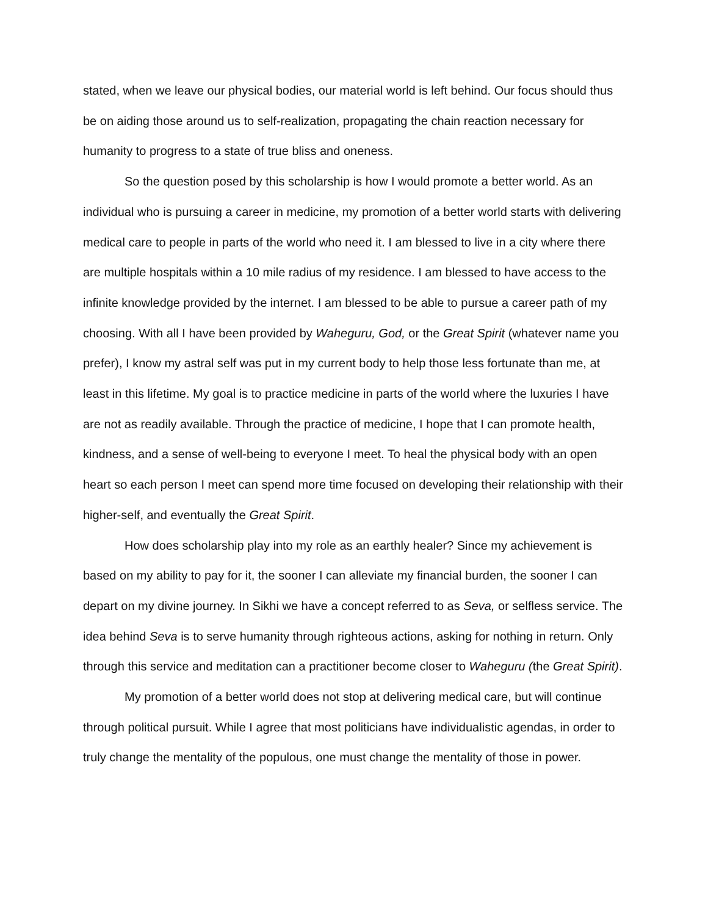stated, when we leave our physical bodies, our material world is left behind. Our focus should thus be on aiding those around us to self-realization, propagating the chain reaction necessary for humanity to progress to a state of true bliss and oneness.
So the question posed by this scholarship is how I would promote a better world. As an individual who is pursuing a career in medicine, my promotion of a better world starts with delivering medical care to people in parts of the world who need it. I am blessed to live in a city where there are multiple hospitals within a 10 mile radius of my residence. I am blessed to have access to the infinite knowledge provided by the internet. I am blessed to be able to pursue a career path of my choosing. With all I have been provided by Waheguru, God, or the Great Spirit (whatever name you prefer), I know my astral self was put in my current body to help those less fortunate than me, at least in this lifetime. My goal is to practice medicine in parts of the world where the luxuries I have are not as readily available. Through the practice of medicine, I hope that I can promote health, kindness, and a sense of well-being to everyone I meet. To heal the physical body with an open heart so each person I meet can spend more time focused on developing their relationship with their higher-self, and eventually the Great Spirit.
How does scholarship play into my role as an earthly healer? Since my achievement is based on my ability to pay for it, the sooner I can alleviate my financial burden, the sooner I can depart on my divine journey. In Sikhi we have a concept referred to as Seva, or selfless service. The idea behind Seva is to serve humanity through righteous actions, asking for nothing in return. Only through this service and meditation can a practitioner become closer to Waheguru (the Great Spirit).
My promotion of a better world does not stop at delivering medical care, but will continue through political pursuit. While I agree that most politicians have individualistic agendas, in order to truly change the mentality of the populous, one must change the mentality of those in power.